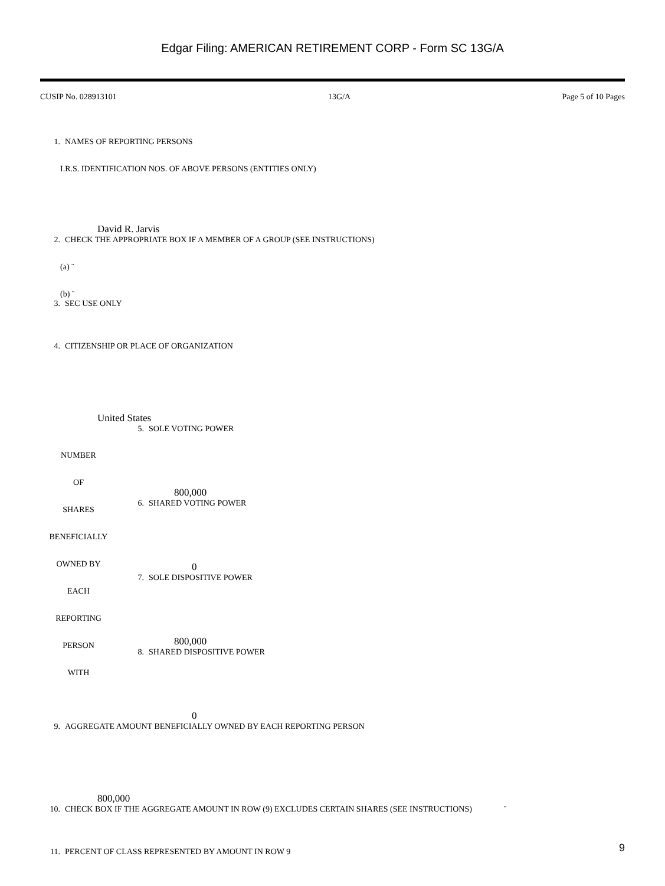Edgar Filing: AMERICAN RETIREMENT CORP - Form SC 13G/A
CUSIP No. 028913101 13G/A Page 5 of 10 Pages
1. NAMES OF REPORTING PERSONS
I.R.S. IDENTIFICATION NOS. OF ABOVE PERSONS (ENTITIES ONLY)
David R. Jarvis
2. CHECK THE APPROPRIATE BOX IF A MEMBER OF A GROUP (SEE INSTRUCTIONS)
(a) ¨
(b) ¨
3. SEC USE ONLY
4. CITIZENSHIP OR PLACE OF ORGANIZATION
United States
NUMBER
OF
SHARES
BENEFICIALLY
OWNED BY
EACH
REPORTING
PERSON
WITH
5. SOLE VOTING POWER
800,000
6. SHARED VOTING POWER
0
7. SOLE DISPOSITIVE POWER
800,000
8. SHARED DISPOSITIVE POWER
0
9. AGGREGATE AMOUNT BENEFICIALLY OWNED BY EACH REPORTING PERSON
800,000
10. CHECK BOX IF THE AGGREGATE AMOUNT IN ROW (9) EXCLUDES CERTAIN SHARES (SEE INSTRUCTIONS) ¨
11. PERCENT OF CLASS REPRESENTED BY AMOUNT IN ROW 9
9